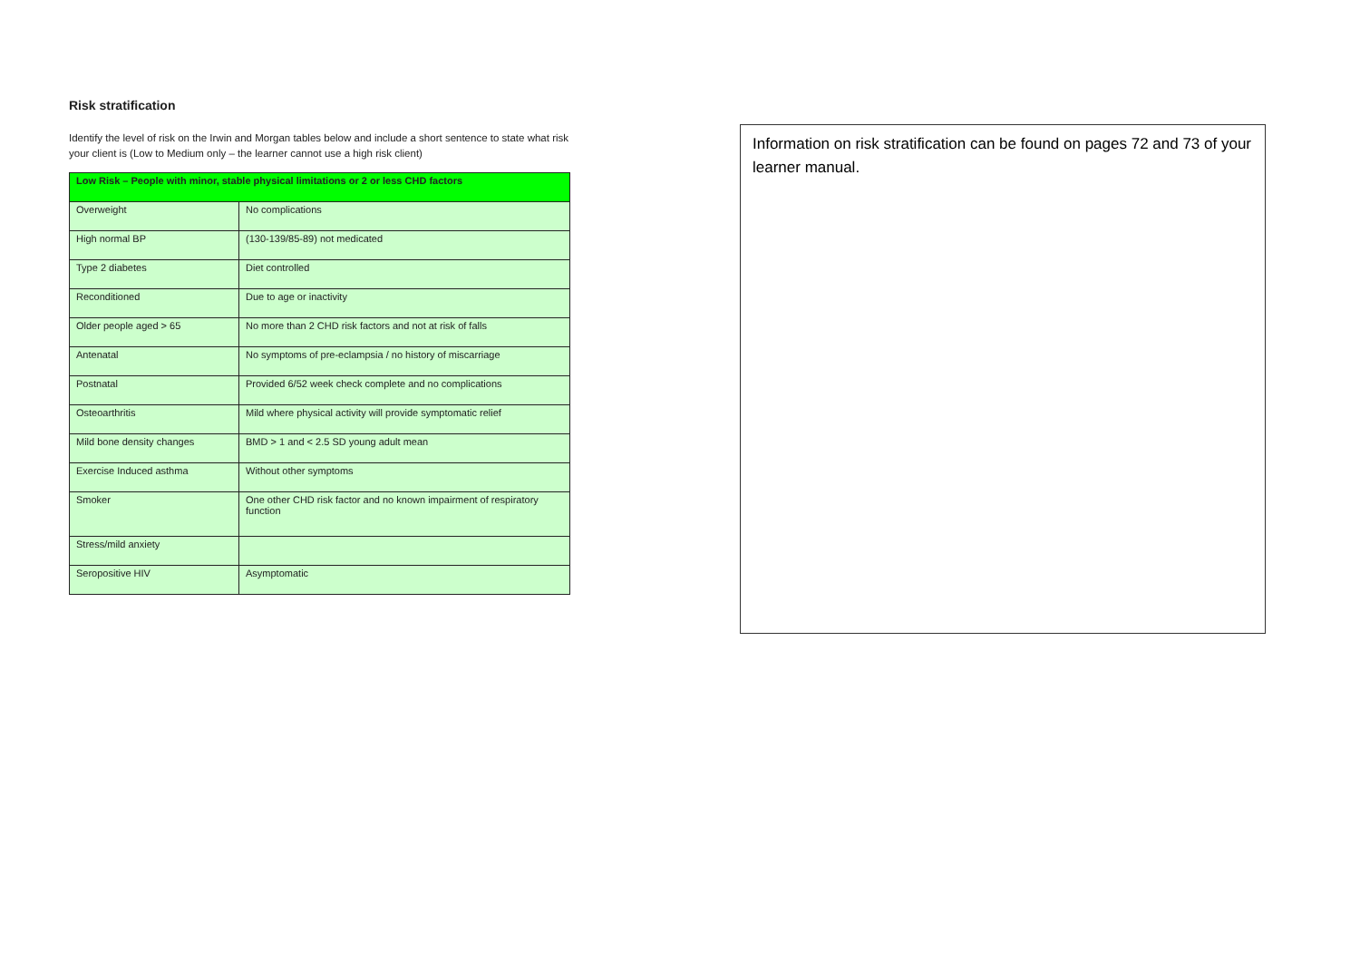Risk stratification
Identify the level of risk on the Irwin and Morgan tables below and include a short sentence to state what risk your client is (Low to Medium only – the learner cannot use a high risk client)
| Low Risk – People with minor, stable physical limitations or 2 or less CHD factors | |
| --- | --- |
| Overweight | No complications |
| High normal BP | (130-139/85-89) not medicated |
| Type 2 diabetes | Diet controlled |
| Reconditioned | Due to age or inactivity |
| Older people aged > 65 | No more than 2 CHD risk factors and not at risk of falls |
| Antenatal | No symptoms of pre-eclampsia / no history of miscarriage |
| Postnatal | Provided 6/52 week check complete and no complications |
| Osteoarthritis | Mild where physical activity will provide symptomatic relief |
| Mild bone density changes | BMD > 1 and < 2.5 SD young adult mean |
| Exercise Induced asthma | Without other symptoms |
| Smoker | One other CHD risk factor and no known impairment of respiratory function |
| Stress/mild anxiety | |
| Seropositive HIV | Asymptomatic |
Information on risk stratification can be found on pages 72 and 73 of your learner manual.